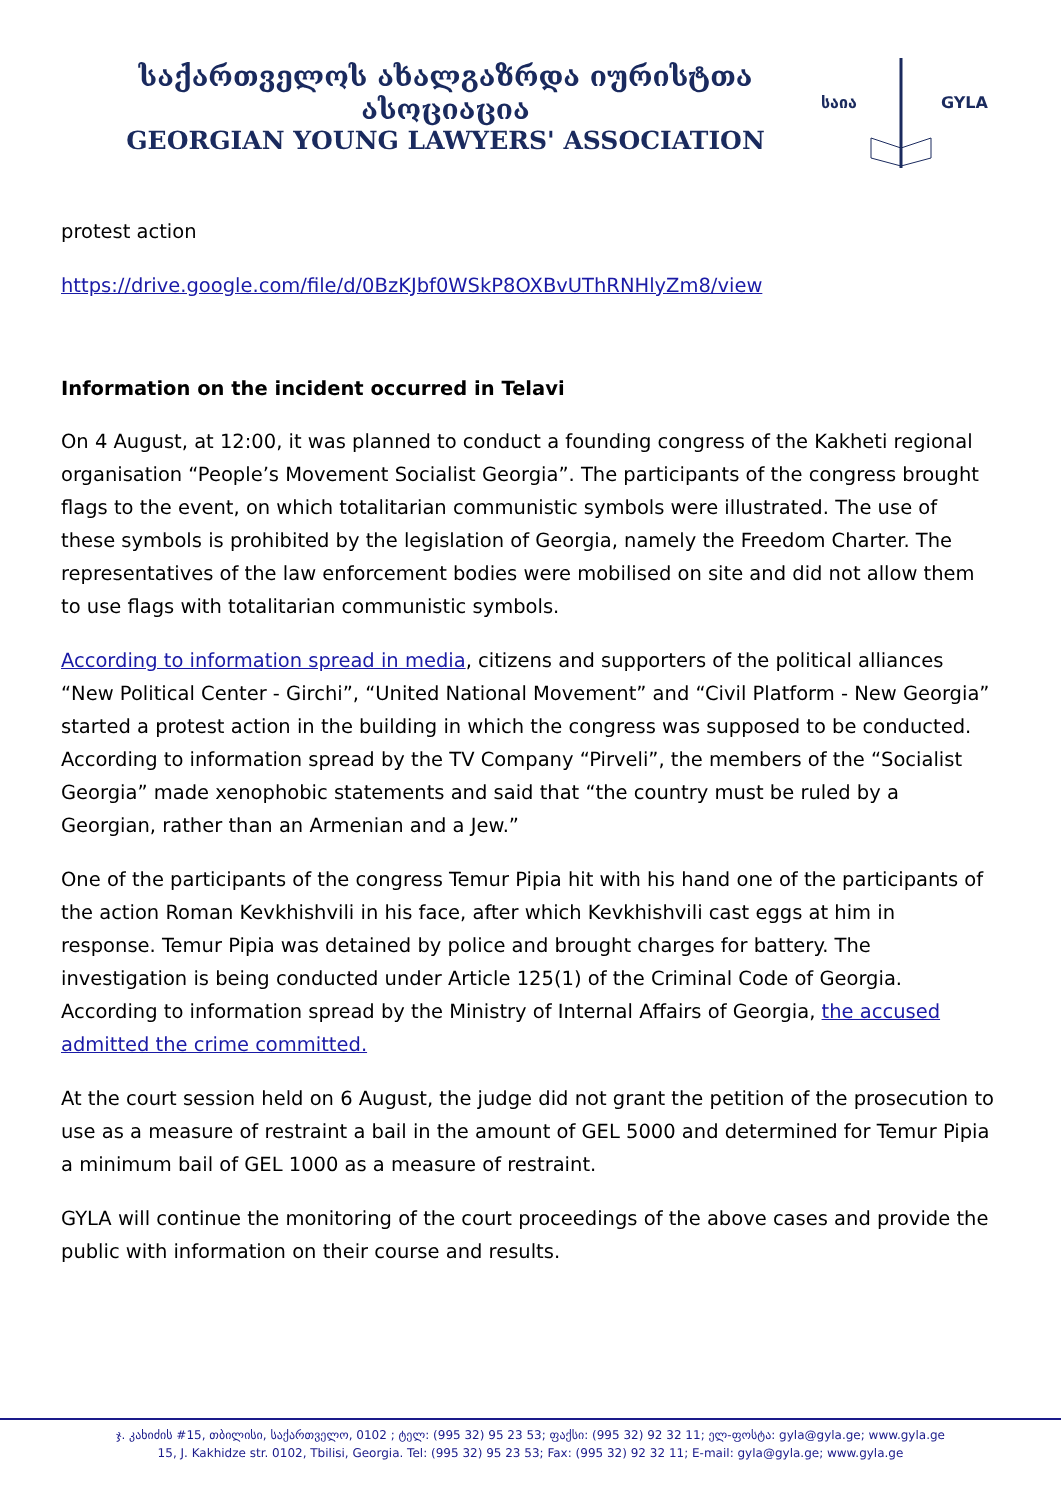საქართველოს ახალგაზრდა იურისტთა ასოციაცია
GEORGIAN YOUNG LAWYERS' ASSOCIATION
საია
GYLA
protest action
https://drive.google.com/file/d/0BzKJbf0WSkP8OXBvUThRNHlyZm8/view
Information on the incident occurred in Telavi
On 4 August, at 12:00, it was planned to conduct a founding congress of the Kakheti regional organisation “People’s Movement Socialist Georgia”. The participants of the congress brought flags to the event, on which totalitarian communistic symbols were illustrated. The use of these symbols is prohibited by the legislation of Georgia, namely the Freedom Charter. The representatives of the law enforcement bodies were mobilised on site and did not allow them to use flags with totalitarian communistic symbols.
According to information spread in media, citizens and supporters of the political alliances “New Political Center - Girchi”, “United National Movement” and “Civil Platform - New Georgia” started a protest action in the building in which the congress was supposed to be conducted. According to information spread by the TV Company “Pirveli”, the members of the “Socialist Georgia” made xenophobic statements and said that “the country must be ruled by a Georgian, rather than an Armenian and a Jew.”
One of the participants of the congress Temur Pipia hit with his hand one of the participants of the action Roman Kevkhishvili in his face, after which Kevkhishvili cast eggs at him in response. Temur Pipia was detained by police and brought charges for battery. The investigation is being conducted under Article 125(1) of the Criminal Code of Georgia. According to information spread by the Ministry of Internal Affairs of Georgia, the accused admitted the crime committed.
At the court session held on 6 August, the judge did not grant the petition of the prosecution to use as a measure of restraint a bail in the amount of GEL 5000 and determined for Temur Pipia a minimum bail of GEL 1000 as a measure of restraint.
GYLA will continue the monitoring of the court proceedings of the above cases and provide the public with information on their course and results.
ჯ. კახიძის #15, თბილისი, საქართველო, 0102 ; ტელ: (995 32) 95 23 53; ფაქსი: (995 32) 92 32 11; ელ-ფოსტა: gyla@gyla.ge; www.gyla.ge
15, J. Kakhidze str. 0102, Tbilisi, Georgia. Tel: (995 32) 95 23 53; Fax: (995 32) 92 32 11; E-mail: gyla@gyla.ge; www.gyla.ge